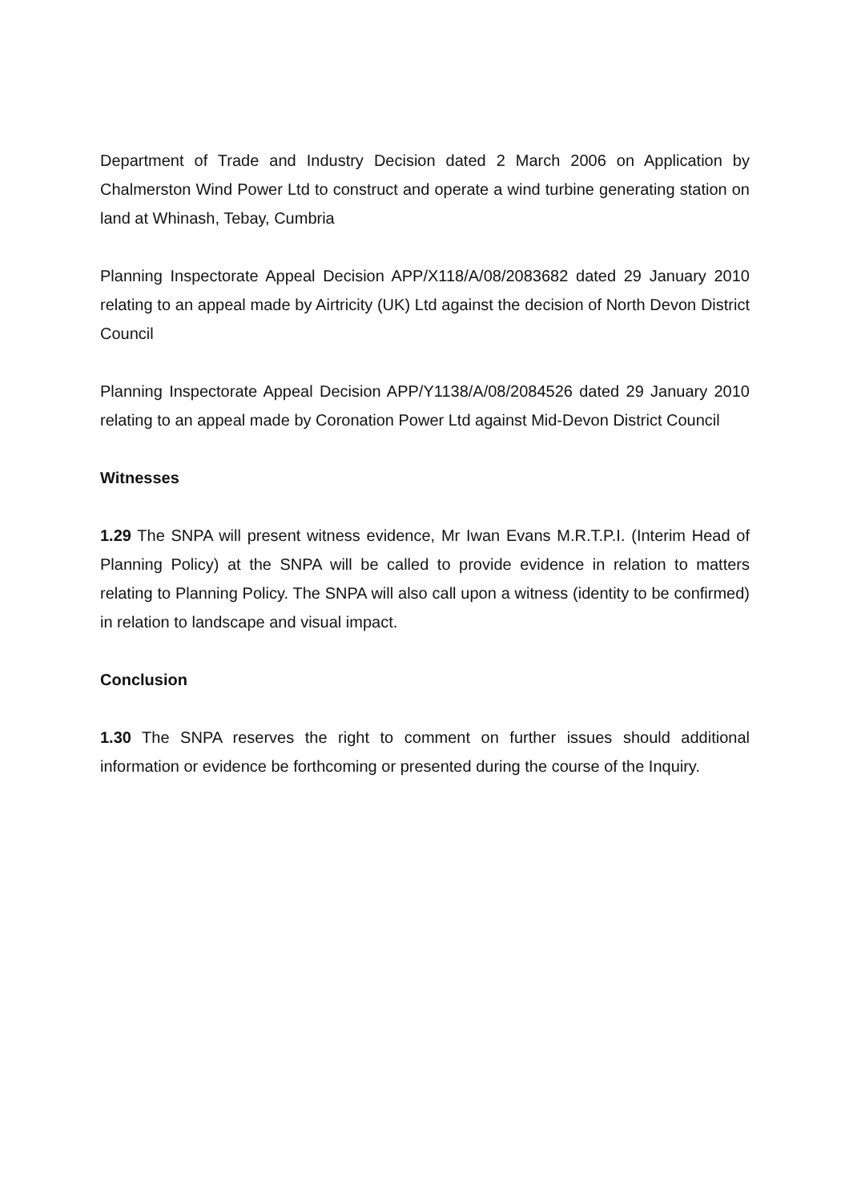Department of Trade and Industry Decision dated 2 March 2006 on Application by Chalmerston Wind Power Ltd to construct and operate a wind turbine generating station on land at Whinash, Tebay, Cumbria
Planning Inspectorate Appeal Decision APP/X118/A/08/2083682 dated 29 January 2010 relating to an appeal made by Airtricity (UK) Ltd against the decision of North Devon District Council
Planning Inspectorate Appeal Decision APP/Y1138/A/08/2084526 dated 29 January 2010 relating to an appeal made by Coronation Power Ltd against Mid-Devon District Council
Witnesses
1.29 The SNPA will present witness evidence, Mr Iwan Evans M.R.T.P.I. (Interim Head of Planning Policy) at the SNPA will be called to provide evidence in relation to matters relating to Planning Policy. The SNPA will also call upon a witness (identity to be confirmed) in relation to landscape and visual impact.
Conclusion
1.30 The SNPA reserves the right to comment on further issues should additional information or evidence be forthcoming or presented during the course of the Inquiry.